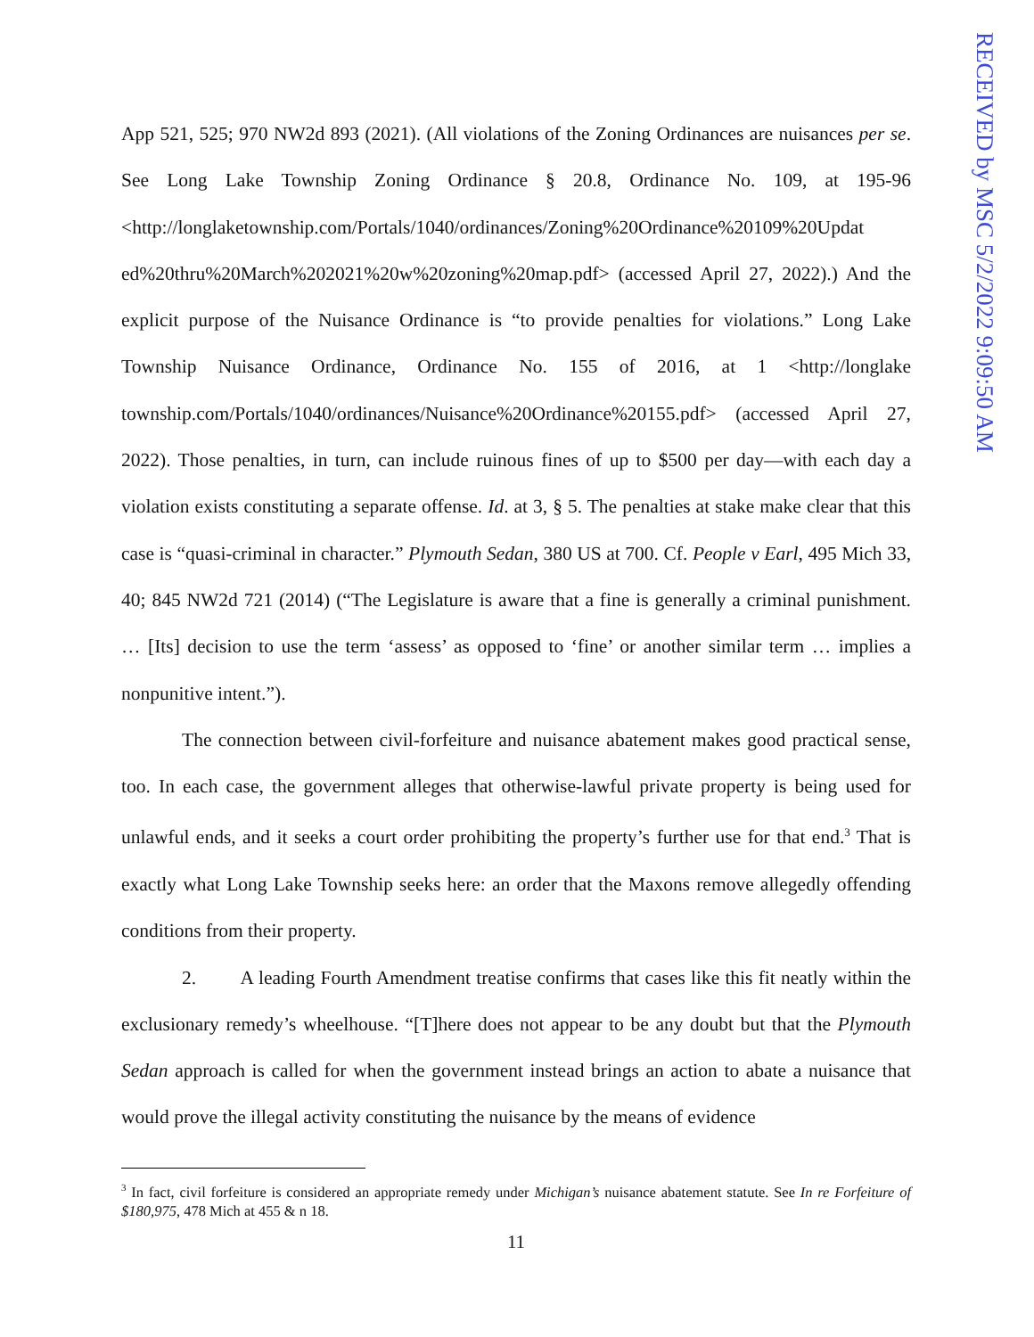App 521, 525; 970 NW2d 893 (2021). (All violations of the Zoning Ordinances are nuisances per se. See Long Lake Township Zoning Ordinance § 20.8, Ordinance No. 109, at 195-96 <http://longlaketownship.com/Portals/1040/ordinances/Zoning%20Ordinance%20109%20Updat ed%20thru%20March%202021%20w%20zoning%20map.pdf> (accessed April 27, 2022).) And the explicit purpose of the Nuisance Ordinance is “to provide penalties for violations.” Long Lake Township Nuisance Ordinance, Ordinance No. 155 of 2016, at 1 <http://longlake township.com/Portals/1040/ordinances/Nuisance%20Ordinance%20155.pdf> (accessed April 27, 2022). Those penalties, in turn, can include ruinous fines of up to $500 per day—with each day a violation exists constituting a separate offense. Id. at 3, § 5. The penalties at stake make clear that this case is “quasi-criminal in character.” Plymouth Sedan, 380 US at 700. Cf. People v Earl, 495 Mich 33, 40; 845 NW2d 721 (2014) (“The Legislature is aware that a fine is generally a criminal punishment. … [Its] decision to use the term ‘assess’ as opposed to ‘fine’ or another similar term … implies a nonpunitive intent.”).
The connection between civil-forfeiture and nuisance abatement makes good practical sense, too. In each case, the government alleges that otherwise-lawful private property is being used for unlawful ends, and it seeks a court order prohibiting the property’s further use for that end.<sup>3</sup> That is exactly what Long Lake Township seeks here: an order that the Maxons remove allegedly offending conditions from their property.
2. A leading Fourth Amendment treatise confirms that cases like this fit neatly within the exclusionary remedy’s wheelhouse. “[T]here does not appear to be any doubt but that the Plymouth Sedan approach is called for when the government instead brings an action to abate a nuisance that would prove the illegal activity constituting the nuisance by the means of evidence
<sup>3</sup> In fact, civil forfeiture is considered an appropriate remedy under Michigan’s nuisance abatement statute. See In re Forfeiture of $180,975, 478 Mich at 455 & n 18.
11
RECEIVED by MSC 5/2/2022 9:09:50 AM